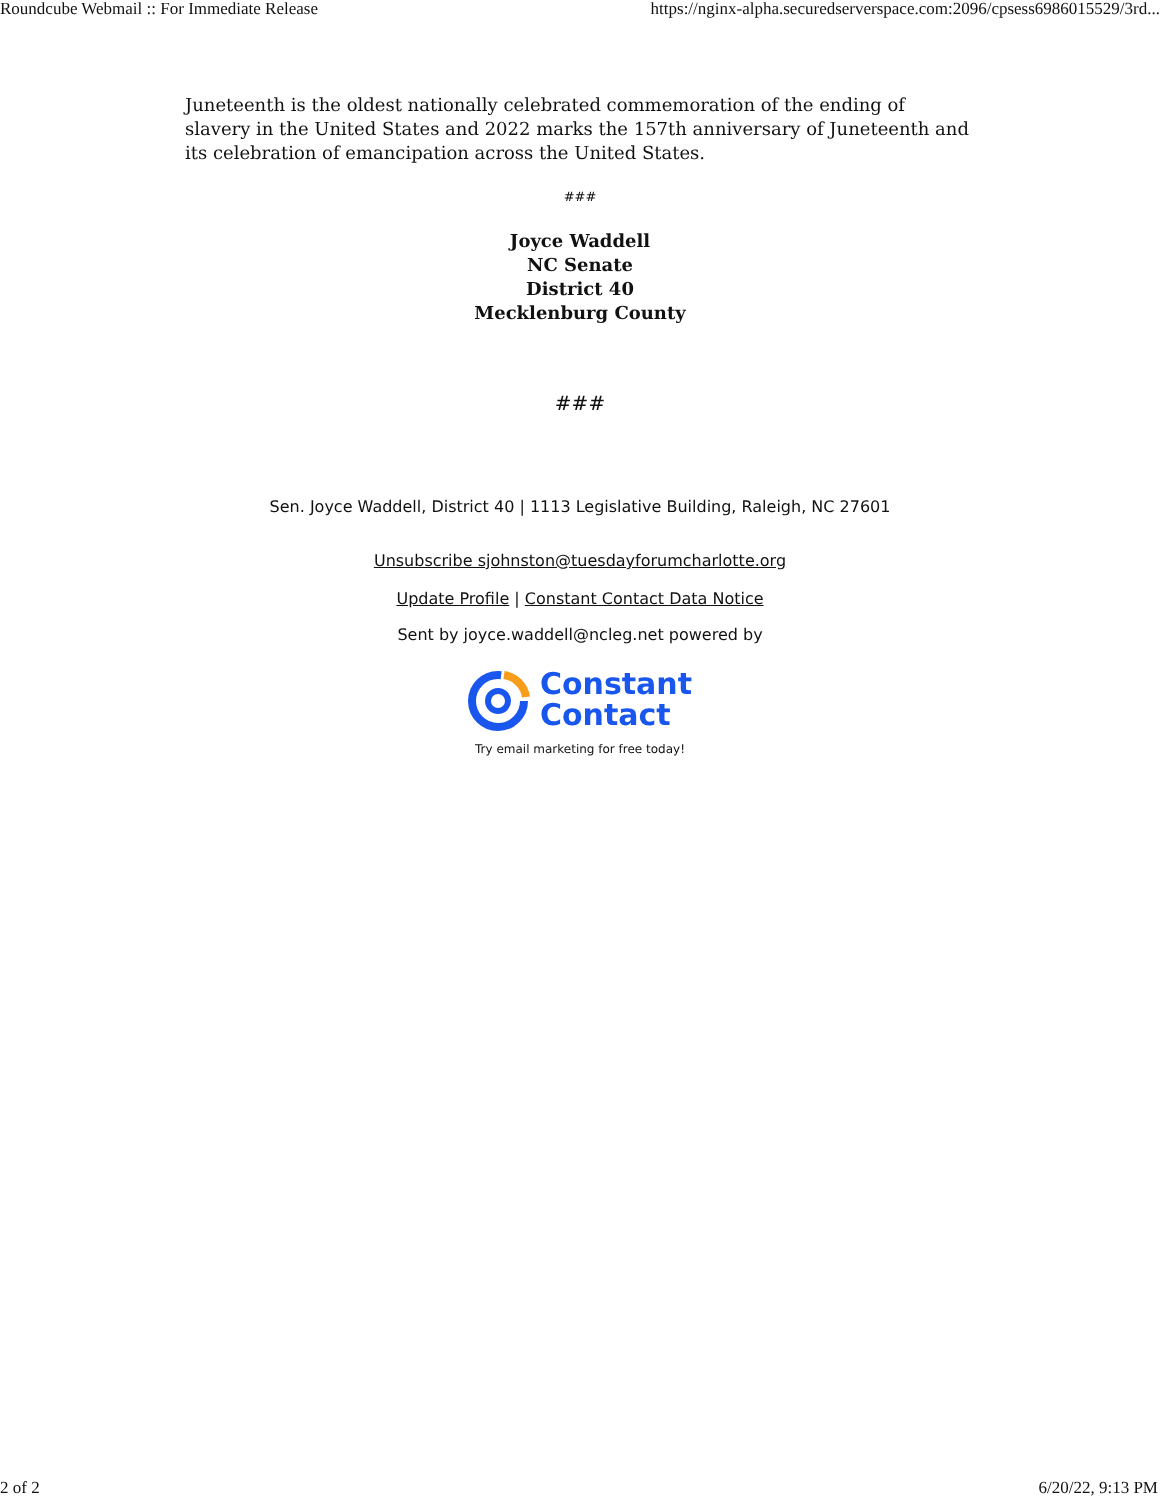Roundcube Webmail :: For Immediate Release https://nginx-alpha.securedserverspace.com:2096/cpsess6986015529/3rd...
Juneteenth is the oldest nationally celebrated commemoration of the ending of slavery in the United States and 2022 marks the 157th anniversary of Juneteenth and its celebration of emancipation across the United States.
###
Joyce Waddell
NC Senate
District 40
Mecklenburg County
###
Sen. Joyce Waddell, District 40 | 1113 Legislative Building, Raleigh, NC 27601
Unsubscribe sjohnston@tuesdayforumcharlotte.org
Update Profile | Constant Contact Data Notice
Sent by joyce.waddell@ncleg.net powered by
Constant
Contact
Try email marketing for free today!
2 of 2 6/20/22, 9:13 PM